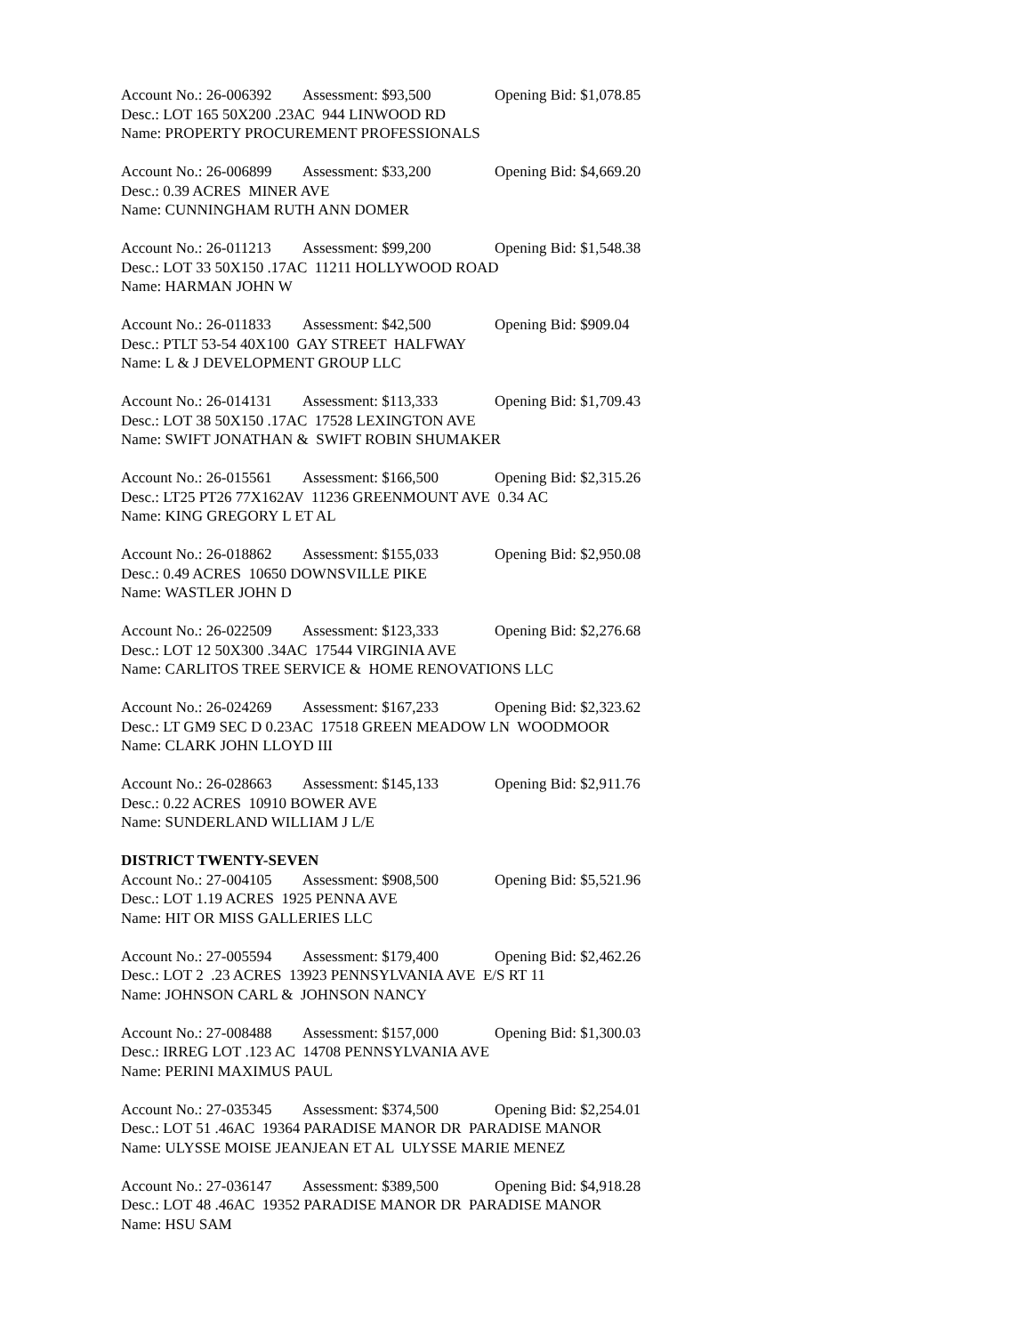Account No.: 26-006392 Assessment: $93,500 Opening Bid: $1,078.85
Desc.: LOT 165 50X200 .23AC 944 LINWOOD RD
Name: PROPERTY PROCUREMENT PROFESSIONALS
Account No.: 26-006899 Assessment: $33,200 Opening Bid: $4,669.20
Desc.: 0.39 ACRES MINER AVE
Name: CUNNINGHAM RUTH ANN DOMER
Account No.: 26-011213 Assessment: $99,200 Opening Bid: $1,548.38
Desc.: LOT 33 50X150 .17AC 11211 HOLLYWOOD ROAD
Name: HARMAN JOHN W
Account No.: 26-011833 Assessment: $42,500 Opening Bid: $909.04
Desc.: PTLT 53-54 40X100 GAY STREET HALFWAY
Name: L & J DEVELOPMENT GROUP LLC
Account No.: 26-014131 Assessment: $113,333 Opening Bid: $1,709.43
Desc.: LOT 38 50X150 .17AC 17528 LEXINGTON AVE
Name: SWIFT JONATHAN & SWIFT ROBIN SHUMAKER
Account No.: 26-015561 Assessment: $166,500 Opening Bid: $2,315.26
Desc.: LT25 PT26 77X162AV 11236 GREENMOUNT AVE 0.34 AC
Name: KING GREGORY L ET AL
Account No.: 26-018862 Assessment: $155,033 Opening Bid: $2,950.08
Desc.: 0.49 ACRES 10650 DOWNSVILLE PIKE
Name: WASTLER JOHN D
Account No.: 26-022509 Assessment: $123,333 Opening Bid: $2,276.68
Desc.: LOT 12 50X300 .34AC 17544 VIRGINIA AVE
Name: CARLITOS TREE SERVICE & HOME RENOVATIONS LLC
Account No.: 26-024269 Assessment: $167,233 Opening Bid: $2,323.62
Desc.: LT GM9 SEC D 0.23AC 17518 GREEN MEADOW LN WOODMOOR
Name: CLARK JOHN LLOYD III
Account No.: 26-028663 Assessment: $145,133 Opening Bid: $2,911.76
Desc.: 0.22 ACRES 10910 BOWER AVE
Name: SUNDERLAND WILLIAM J L/E
DISTRICT TWENTY-SEVEN
Account No.: 27-004105 Assessment: $908,500 Opening Bid: $5,521.96
Desc.: LOT 1.19 ACRES 1925 PENNA AVE
Name: HIT OR MISS GALLERIES LLC
Account No.: 27-005594 Assessment: $179,400 Opening Bid: $2,462.26
Desc.: LOT 2 .23 ACRES 13923 PENNSYLVANIA AVE E/S RT 11
Name: JOHNSON CARL & JOHNSON NANCY
Account No.: 27-008488 Assessment: $157,000 Opening Bid: $1,300.03
Desc.: IRREG LOT .123 AC 14708 PENNSYLVANIA AVE
Name: PERINI MAXIMUS PAUL
Account No.: 27-035345 Assessment: $374,500 Opening Bid: $2,254.01
Desc.: LOT 51 .46AC 19364 PARADISE MANOR DR PARADISE MANOR
Name: ULYSSE MOISE JEANJEAN ET AL ULYSSE MARIE MENEZ
Account No.: 27-036147 Assessment: $389,500 Opening Bid: $4,918.28
Desc.: LOT 48 .46AC 19352 PARADISE MANOR DR PARADISE MANOR
Name: HSU SAM